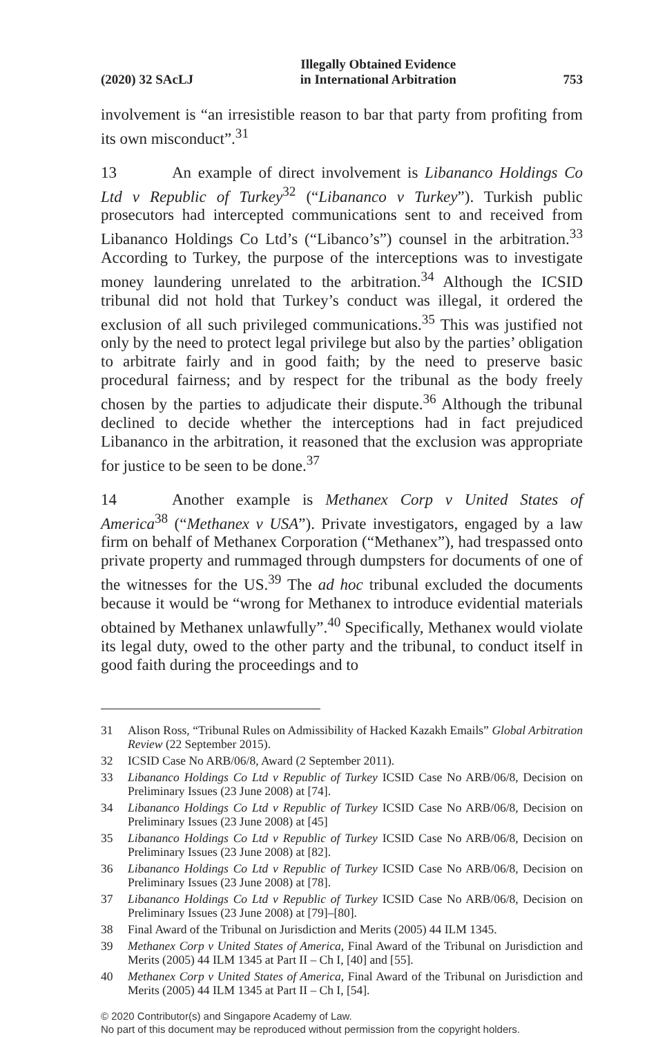(2020) 32 SAcLJ Illegally Obtained Evidence
in International Arbitration 753
involvement is “an irresistible reason to bar that party from profiting from its own misconduct”.<sup>31</sup>
13 An example of direct involvement is Libananco Holdings Co Ltd v Republic of Turkey<sup>32</sup> (“Libananco v Turkey”). Turkish public prosecutors had intercepted communications sent to and received from Libananco Holdings Co Ltd’s (“Libanco’s”) counsel in the arbitration.<sup>33</sup> According to Turkey, the purpose of the interceptions was to investigate money laundering unrelated to the arbitration.<sup>34</sup> Although the ICSID tribunal did not hold that Turkey’s conduct was illegal, it ordered the exclusion of all such privileged communications.<sup>35</sup> This was justified not only by the need to protect legal privilege but also by the parties’ obligation to arbitrate fairly and in good faith; by the need to preserve basic procedural fairness; and by respect for the tribunal as the body freely chosen by the parties to adjudicate their dispute.<sup>36</sup> Although the tribunal declined to decide whether the interceptions had in fact prejudiced Libananco in the arbitration, it reasoned that the exclusion was appropriate for justice to be seen to be done.<sup>37</sup>
14 Another example is Methanex Corp v United States of America<sup>38</sup> (“Methanex v USA”). Private investigators, engaged by a law firm on behalf of Methanex Corporation (“Methanex”), had trespassed onto private property and rummaged through dumpsters for documents of one of the witnesses for the US.<sup>39</sup> The ad hoc tribunal excluded the documents because it would be “wrong for Methanex to introduce evidential materials obtained by Methanex unlawfully”.<sup>40</sup> Specifically, Methanex would violate its legal duty, owed to the other party and the tribunal, to conduct itself in good faith during the proceedings and to
31 Alison Ross, “Tribunal Rules on Admissibility of Hacked Kazakh Emails” Global Arbitration Review (22 September 2015).
32 ICSID Case No ARB/06/8, Award (2 September 2011).
33 Libananco Holdings Co Ltd v Republic of Turkey ICSID Case No ARB/06/8, Decision on Preliminary Issues (23 June 2008) at [74].
34 Libananco Holdings Co Ltd v Republic of Turkey ICSID Case No ARB/06/8, Decision on Preliminary Issues (23 June 2008) at [45]
35 Libananco Holdings Co Ltd v Republic of Turkey ICSID Case No ARB/06/8, Decision on Preliminary Issues (23 June 2008) at [82].
36 Libananco Holdings Co Ltd v Republic of Turkey ICSID Case No ARB/06/8, Decision on Preliminary Issues (23 June 2008) at [78].
37 Libananco Holdings Co Ltd v Republic of Turkey ICSID Case No ARB/06/8, Decision on Preliminary Issues (23 June 2008) at [79]–[80].
38 Final Award of the Tribunal on Jurisdiction and Merits (2005) 44 ILM 1345.
39 Methanex Corp v United States of America, Final Award of the Tribunal on Jurisdiction and Merits (2005) 44 ILM 1345 at Part II – Ch I, [40] and [55].
40 Methanex Corp v United States of America, Final Award of the Tribunal on Jurisdiction and Merits (2005) 44 ILM 1345 at Part II – Ch I, [54].
© 2020 Contributor(s) and Singapore Academy of Law.
No part of this document may be reproduced without permission from the copyright holders.